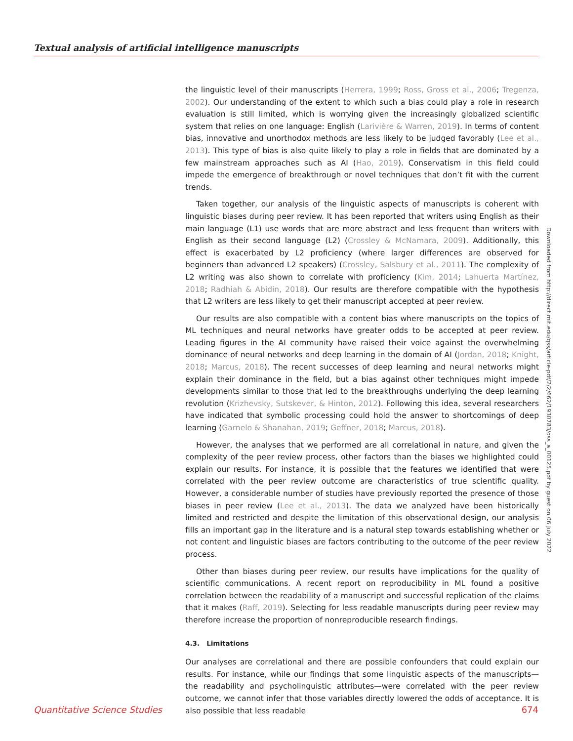Textual analysis of artificial intelligence manuscripts
the linguistic level of their manuscripts (Herrera, 1999; Ross, Gross et al., 2006; Tregenza, 2002). Our understanding of the extent to which such a bias could play a role in research evaluation is still limited, which is worrying given the increasingly globalized scientific system that relies on one language: English (Larivière & Warren, 2019). In terms of content bias, innovative and unorthodox methods are less likely to be judged favorably (Lee et al., 2013). This type of bias is also quite likely to play a role in fields that are dominated by a few mainstream approaches such as AI (Hao, 2019). Conservatism in this field could impede the emergence of breakthrough or novel techniques that don’t fit with the current trends.
Taken together, our analysis of the linguistic aspects of manuscripts is coherent with linguistic biases during peer review. It has been reported that writers using English as their main language (L1) use words that are more abstract and less frequent than writers with English as their second language (L2) (Crossley & McNamara, 2009). Additionally, this effect is exacerbated by L2 proficiency (where larger differences are observed for beginners than advanced L2 speakers) (Crossley, Salsbury et al., 2011). The complexity of L2 writing was also shown to correlate with proficiency (Kim, 2014; Lahuerta Martínez, 2018; Radhiah & Abidin, 2018). Our results are therefore compatible with the hypothesis that L2 writers are less likely to get their manuscript accepted at peer review.
Our results are also compatible with a content bias where manuscripts on the topics of ML techniques and neural networks have greater odds to be accepted at peer review. Leading figures in the AI community have raised their voice against the overwhelming dominance of neural networks and deep learning in the domain of AI (Jordan, 2018; Knight, 2018; Marcus, 2018). The recent successes of deep learning and neural networks might explain their dominance in the field, but a bias against other techniques might impede developments similar to those that led to the breakthroughs underlying the deep learning revolution (Krizhevsky, Sutskever, & Hinton, 2012). Following this idea, several researchers have indicated that symbolic processing could hold the answer to shortcomings of deep learning (Garnelo & Shanahan, 2019; Geffner, 2018; Marcus, 2018).
However, the analyses that we performed are all correlational in nature, and given the complexity of the peer review process, other factors than the biases we highlighted could explain our results. For instance, it is possible that the features we identified that were correlated with the peer review outcome are characteristics of true scientific quality. However, a considerable number of studies have previously reported the presence of those biases in peer review (Lee et al., 2013). The data we analyzed have been historically limited and restricted and despite the limitation of this observational design, our analysis fills an important gap in the literature and is a natural step towards establishing whether or not content and linguistic biases are factors contributing to the outcome of the peer review process.
Other than biases during peer review, our results have implications for the quality of scientific communications. A recent report on reproducibility in ML found a positive correlation between the readability of a manuscript and successful replication of the claims that it makes (Raff, 2019). Selecting for less readable manuscripts during peer review may therefore increase the proportion of nonreproducible research findings.
4.3. Limitations
Our analyses are correlational and there are possible confounders that could explain our results. For instance, while our findings that some linguistic aspects of the manuscripts—the readability and psycholinguistic attributes—were correlated with the peer review outcome, we cannot infer that those variables directly lowered the odds of acceptance. It is also possible that less readable
Downloaded from http://direct.mit.edu/qss/article-pdf/2/2/662/1930783/qss_a_00125.pdf by guest on 06 July 2022
Quantitative Science Studies 674